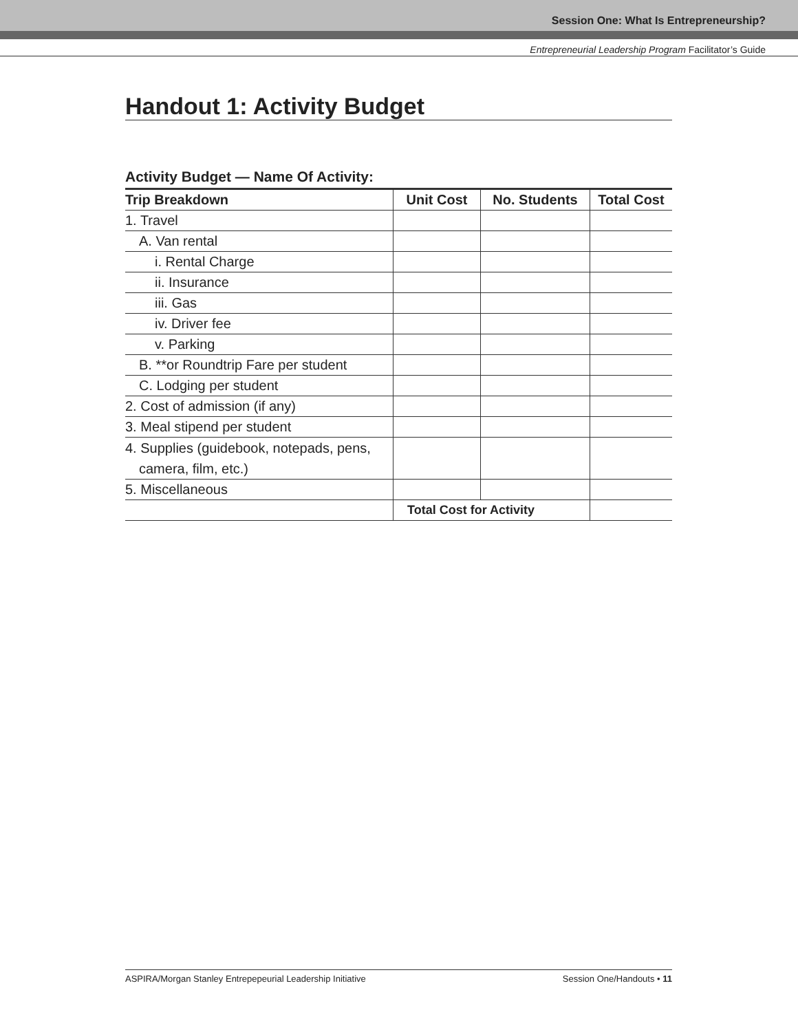Session One: What Is Entrepreneurship?
Entrepreneurial Leadership Program Facilitator’s Guide
Handout 1: Activity Budget
Activity Budget — Name Of Activity:
| Trip Breakdown | Unit Cost | No. Students | Total Cost |
| --- | --- | --- | --- |
| 1. Travel | | | |
| A. Van rental | | | |
| i. Rental Charge | | | |
| ii. Insurance | | | |
| iii. Gas | | | |
| iv. Driver fee | | | |
| v. Parking | | | |
| B. **or Roundtrip Fare per student | | | |
| C. Lodging per student | | | |
| 2. Cost of admission (if any) | | | |
| 3. Meal stipend per student | | | |
| 4. Supplies (guidebook, notepads, pens, camera, film, etc.) | | | |
| 5. Miscellaneous | | | |
| | Total Cost for Activity | | |
ASPIRA/Morgan Stanley Entrepepeurial Leadership Initiative Session One/Handouts • 11